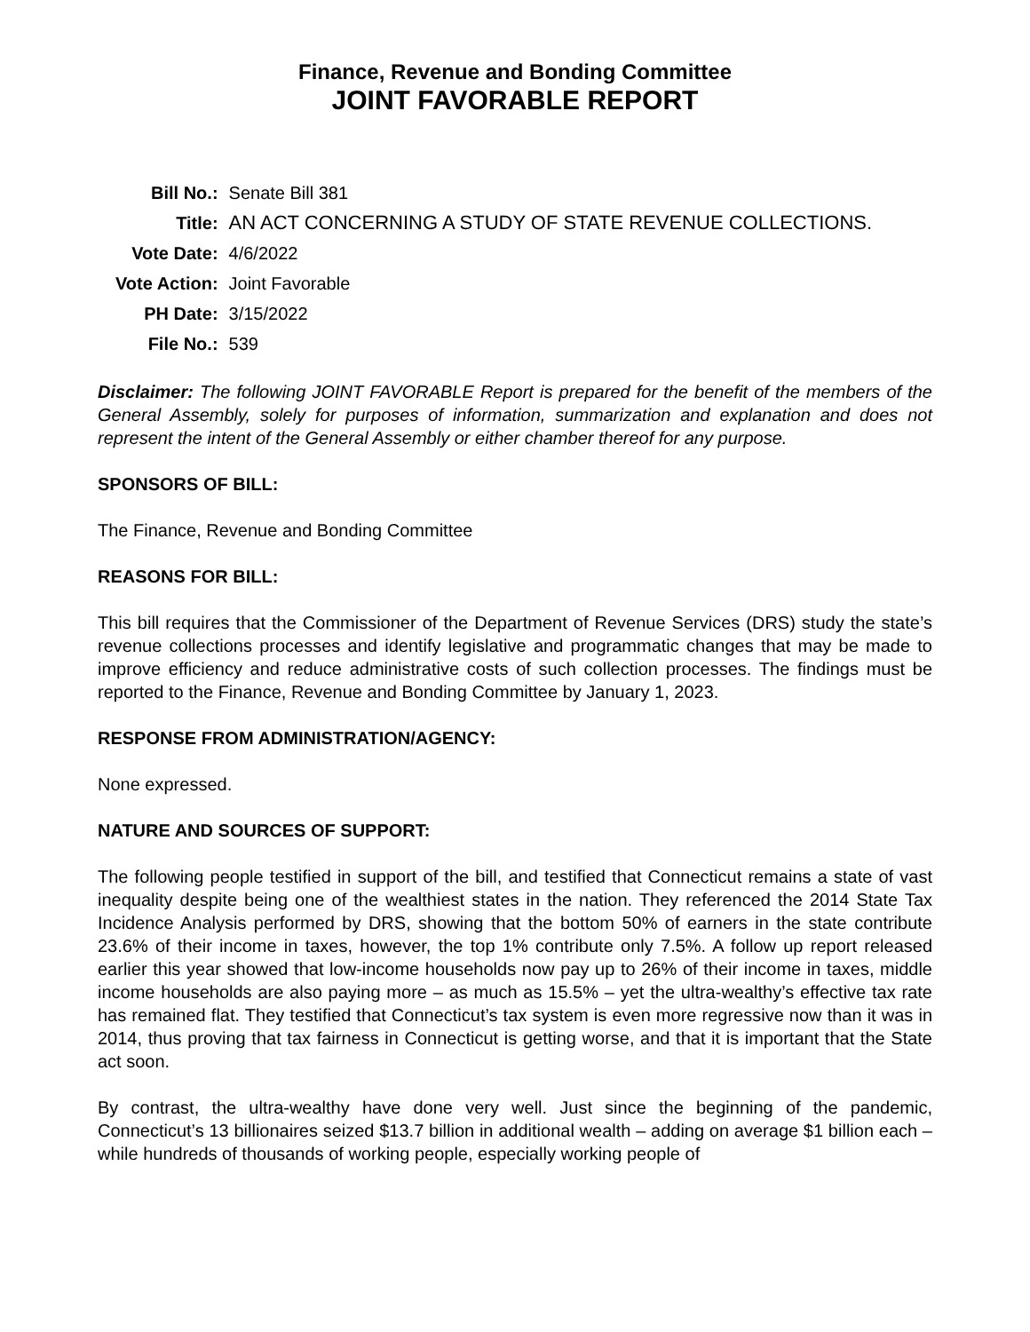Finance, Revenue and Bonding Committee
JOINT FAVORABLE REPORT
| Bill No.: | Senate Bill 381 |
| Title: | AN ACT CONCERNING A STUDY OF STATE REVENUE COLLECTIONS. |
| Vote Date: | 4/6/2022 |
| Vote Action: | Joint Favorable |
| PH Date: | 3/15/2022 |
| File No.: | 539 |
Disclaimer: The following JOINT FAVORABLE Report is prepared for the benefit of the members of the General Assembly, solely for purposes of information, summarization and explanation and does not represent the intent of the General Assembly or either chamber thereof for any purpose.
SPONSORS OF BILL:
The Finance, Revenue and Bonding Committee
REASONS FOR BILL:
This bill requires that the Commissioner of the Department of Revenue Services (DRS) study the state’s revenue collections processes and identify legislative and programmatic changes that may be made to improve efficiency and reduce administrative costs of such collection processes. The findings must be reported to the Finance, Revenue and Bonding Committee by January 1, 2023.
RESPONSE FROM ADMINISTRATION/AGENCY:
None expressed.
NATURE AND SOURCES OF SUPPORT:
The following people testified in support of the bill, and testified that Connecticut remains a state of vast inequality despite being one of the wealthiest states in the nation. They referenced the 2014 State Tax Incidence Analysis performed by DRS, showing that the bottom 50% of earners in the state contribute 23.6% of their income in taxes, however, the top 1% contribute only 7.5%. A follow up report released earlier this year showed that low-income households now pay up to 26% of their income in taxes, middle income households are also paying more – as much as 15.5% – yet the ultra-wealthy’s effective tax rate has remained flat. They testified that Connecticut’s tax system is even more regressive now than it was in 2014, thus proving that tax fairness in Connecticut is getting worse, and that it is important that the State act soon.
By contrast, the ultra-wealthy have done very well. Just since the beginning of the pandemic, Connecticut’s 13 billionaires seized $13.7 billion in additional wealth – adding on average $1 billion each – while hundreds of thousands of working people, especially working people of